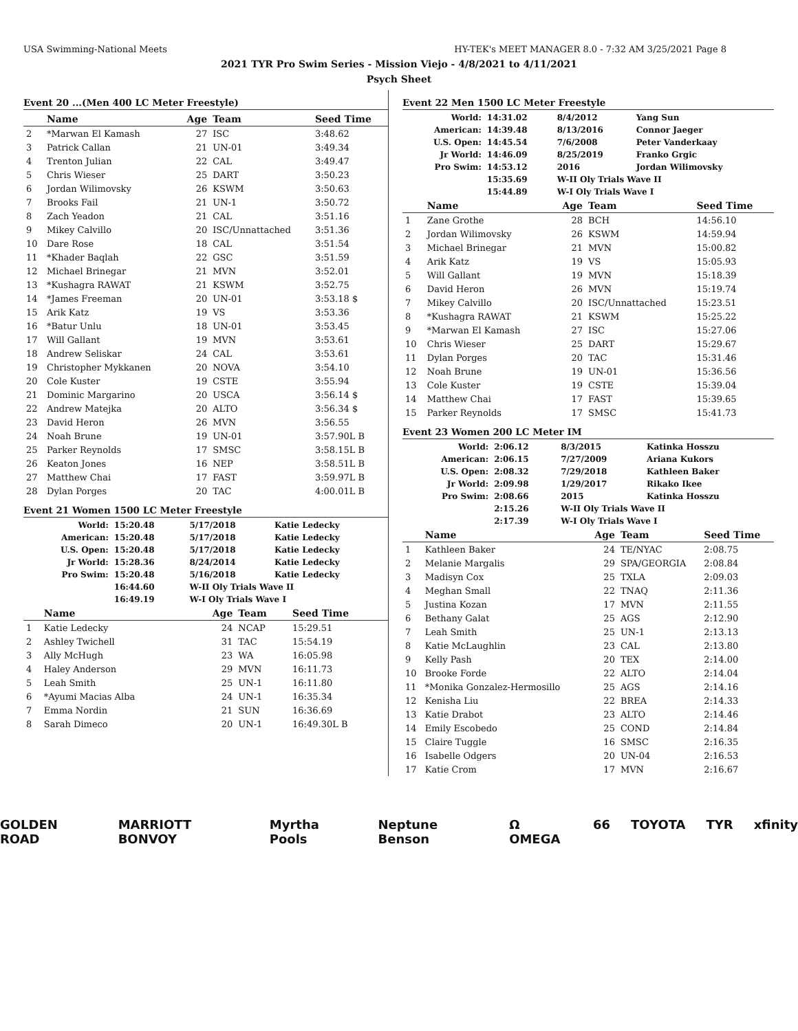USA Swimming-National Meets HY-TEK's MEET MANAGER 8.0 - 7:32 AM 3/25/2021 Page 8
2021 TYR Pro Swim Series - Mission Viejo - 4/8/2021 to 4/11/2021
Psych Sheet
Event 20 ...(Men 400 LC Meter Freestyle)
| | Name | Age | Team | Seed Time |
| --- | --- | --- | --- | --- |
| 2 | *Marwan El Kamash | 27 | ISC | 3:48.62 |
| 3 | Patrick Callan | 21 | UN-01 | 3:49.34 |
| 4 | Trenton Julian | 22 | CAL | 3:49.47 |
| 5 | Chris Wieser | 25 | DART | 3:50.23 |
| 6 | Jordan Wilimovsky | 26 | KSWM | 3:50.63 |
| 7 | Brooks Fail | 21 | UN-1 | 3:50.72 |
| 8 | Zach Yeadon | 21 | CAL | 3:51.16 |
| 9 | Mikey Calvillo | 20 | ISC/Unnattached | 3:51.36 |
| 10 | Dare Rose | 18 | CAL | 3:51.54 |
| 11 | *Khader Baqlah | 22 | GSC | 3:51.59 |
| 12 | Michael Brinegar | 21 | MVN | 3:52.01 |
| 13 | *Kushagra RAWAT | 21 | KSWM | 3:52.75 |
| 14 | *James Freeman | 20 | UN-01 | 3:53.18 $ |
| 15 | Arik Katz | 19 | VS | 3:53.36 |
| 16 | *Batur Unlu | 18 | UN-01 | 3:53.45 |
| 17 | Will Gallant | 19 | MVN | 3:53.61 |
| 18 | Andrew Seliskar | 24 | CAL | 3:53.61 |
| 19 | Christopher Mykkanen | 20 | NOVA | 3:54.10 |
| 20 | Cole Kuster | 19 | CSTE | 3:55.94 |
| 21 | Dominic Margarino | 20 | USCA | 3:56.14 $ |
| 22 | Andrew Matejka | 20 | ALTO | 3:56.34 $ |
| 23 | David Heron | 26 | MVN | 3:56.55 |
| 24 | Noah Brune | 19 | UN-01 | 3:57.90L B |
| 25 | Parker Reynolds | 17 | SMSC | 3:58.15L B |
| 26 | Keaton Jones | 16 | NEP | 3:58.51L B |
| 27 | Matthew Chai | 17 | FAST | 3:59.97L B |
| 28 | Dylan Porges | 20 | TAC | 4:00.01L B |
Event 21 Women 1500 LC Meter Freestyle
| World: | 15:20.48 | 5/17/2018 | Katie Ledecky |
| American: | 15:20.48 | 5/17/2018 | Katie Ledecky |
| U.S. Open: | 15:20.48 | 5/17/2018 | Katie Ledecky |
| Jr World: | 15:28.36 | 8/24/2014 | Katie Ledecky |
| Pro Swim: | 15:20.48 | 5/16/2018 | Katie Ledecky |
| | 16:44.60 | W-II Oly Trials Wave II | |
| | 16:49.19 | W-I Oly Trials Wave I | |
| | Name | Age | Team | Seed Time |
| --- | --- | --- | --- | --- |
| 1 | Katie Ledecky | 24 | NCAP | 15:29.51 |
| 2 | Ashley Twichell | 31 | TAC | 15:54.19 |
| 3 | Ally McHugh | 23 | WA | 16:05.98 |
| 4 | Haley Anderson | 29 | MVN | 16:11.73 |
| 5 | Leah Smith | 25 | UN-1 | 16:11.80 |
| 6 | *Ayumi Macias Alba | 24 | UN-1 | 16:35.34 |
| 7 | Emma Nordin | 21 | SUN | 16:36.69 |
| 8 | Sarah Dimeco | 20 | UN-1 | 16:49.30L B |
Event 22 Men 1500 LC Meter Freestyle
| World: | 14:31.02 | 8/4/2012 | Yang Sun |
| American: | 14:39.48 | 8/13/2016 | Connor Jaeger |
| U.S. Open: | 14:45.54 | 7/6/2008 | Peter Vanderkaay |
| Jr World: | 14:46.09 | 8/25/2019 | Franko Grgic |
| Pro Swim: | 14:53.12 | 2016 | Jordan Wilimovsky |
| | 15:35.69 | W-II Oly Trials Wave II | |
| | 15:44.89 | W-I Oly Trials Wave I | |
| | Name | Age | Team | Seed Time |
| --- | --- | --- | --- | --- |
| 1 | Zane Grothe | 28 | BCH | 14:56.10 |
| 2 | Jordan Wilimovsky | 26 | KSWM | 14:59.94 |
| 3 | Michael Brinegar | 21 | MVN | 15:00.82 |
| 4 | Arik Katz | 19 | VS | 15:05.93 |
| 5 | Will Gallant | 19 | MVN | 15:18.39 |
| 6 | David Heron | 26 | MVN | 15:19.74 |
| 7 | Mikey Calvillo | 20 | ISC/Unnattached | 15:23.51 |
| 8 | *Kushagra RAWAT | 21 | KSWM | 15:25.22 |
| 9 | *Marwan El Kamash | 27 | ISC | 15:27.06 |
| 10 | Chris Wieser | 25 | DART | 15:29.67 |
| 11 | Dylan Porges | 20 | TAC | 15:31.46 |
| 12 | Noah Brune | 19 | UN-01 | 15:36.56 |
| 13 | Cole Kuster | 19 | CSTE | 15:39.04 |
| 14 | Matthew Chai | 17 | FAST | 15:39.65 |
| 15 | Parker Reynolds | 17 | SMSC | 15:41.73 |
Event 23 Women 200 LC Meter IM
| World: | 2:06.12 | 8/3/2015 | Katinka Hosszu |
| American: | 2:06.15 | 7/27/2009 | Ariana Kukors |
| U.S. Open: | 2:08.32 | 7/29/2018 | Kathleen Baker |
| Jr World: | 2:09.98 | 1/29/2017 | Rikako Ikee |
| Pro Swim: | 2:08.66 | 2015 | Katinka Hosszu |
| | 2:15.26 | W-II Oly Trials Wave II | |
| | 2:17.39 | W-I Oly Trials Wave I | |
| | Name | Age | Team | Seed Time |
| --- | --- | --- | --- | --- |
| 1 | Kathleen Baker | 24 | TE/NYAC | 2:08.75 |
| 2 | Melanie Margalis | 29 | SPA/GEORGIA | 2:08.84 |
| 3 | Madisyn Cox | 25 | TXLA | 2:09.03 |
| 4 | Meghan Small | 22 | TNAQ | 2:11.36 |
| 5 | Justina Kozan | 17 | MVN | 2:11.55 |
| 6 | Bethany Galat | 25 | AGS | 2:12.90 |
| 7 | Leah Smith | 25 | UN-1 | 2:13.13 |
| 8 | Katie McLaughlin | 23 | CAL | 2:13.80 |
| 9 | Kelly Pash | 20 | TEX | 2:14.00 |
| 10 | Brooke Forde | 22 | ALTO | 2:14.04 |
| 11 | *Monika Gonzalez-Hermosillo | 25 | AGS | 2:14.16 |
| 12 | Kenisha Liu | 22 | BREA | 2:14.33 |
| 13 | Katie Drabot | 23 | ALTO | 2:14.46 |
| 14 | Emily Escobedo | 25 | COND | 2:14.84 |
| 15 | Claire Tuggle | 16 | SMSC | 2:16.35 |
| 16 | Isabelle Odgers | 20 | UN-04 | 2:16.53 |
| 17 | Katie Crom | 17 | MVN | 2:16.67 |
GOLDEN ROAD MARRIOTT BONVOY Myrtha Pools Neptune Benson Ω OMEGA 66 TOYOTA TYR xfinity